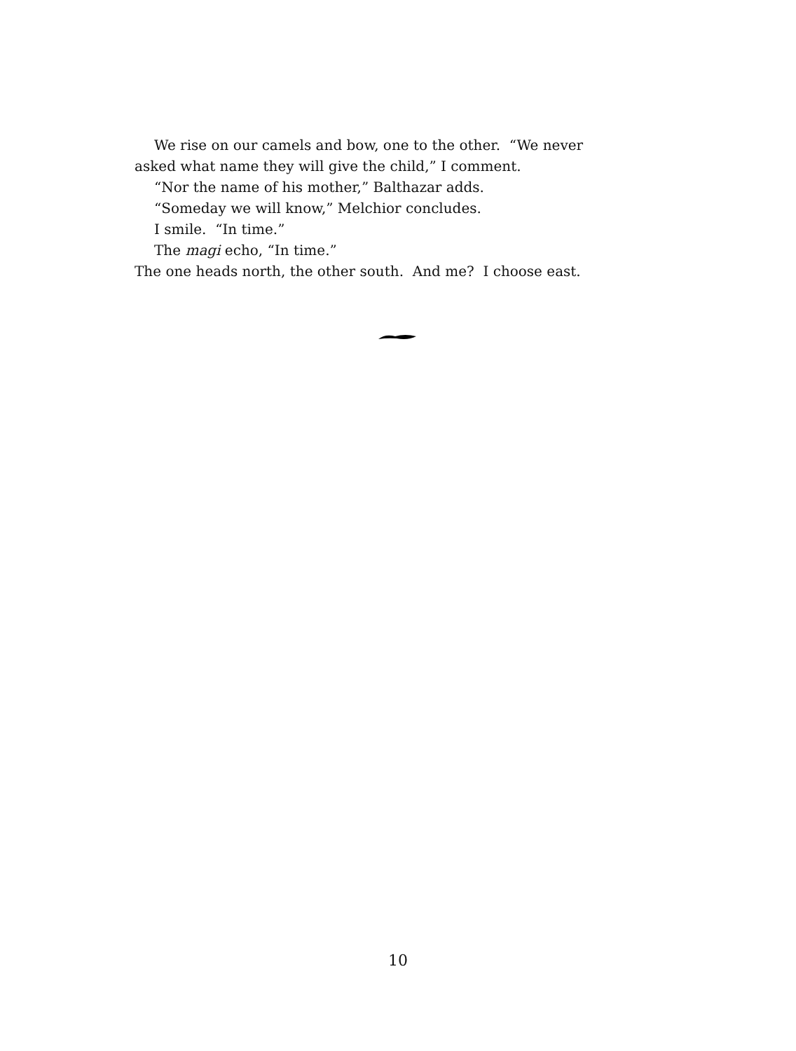We rise on our camels and bow, one to the other. “We never asked what name they will give the child,” I comment.
“Nor the name of his mother,” Balthazar adds.
“Someday we will know,” Melchior concludes.
I smile. “In time.”
The magi echo, “In time.”
The one heads north, the other south. And me? I choose east.
10